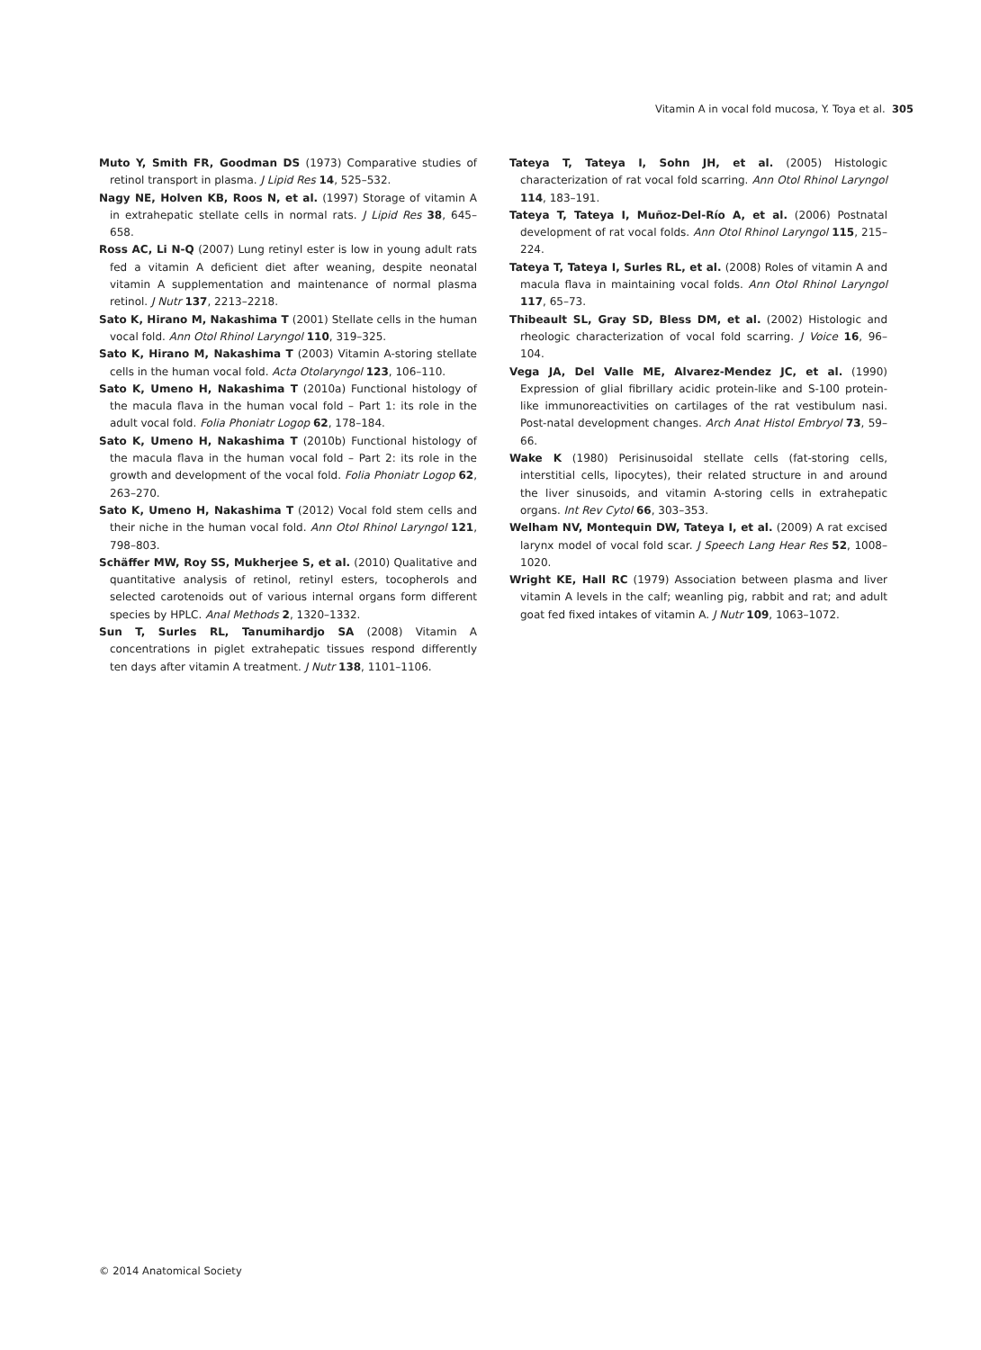Vitamin A in vocal fold mucosa, Y. Toya et al. 305
Muto Y, Smith FR, Goodman DS (1973) Comparative studies of retinol transport in plasma. J Lipid Res 14, 525–532.
Nagy NE, Holven KB, Roos N, et al. (1997) Storage of vitamin A in extrahepatic stellate cells in normal rats. J Lipid Res 38, 645–658.
Ross AC, Li N-Q (2007) Lung retinyl ester is low in young adult rats fed a vitamin A deficient diet after weaning, despite neonatal vitamin A supplementation and maintenance of normal plasma retinol. J Nutr 137, 2213–2218.
Sato K, Hirano M, Nakashima T (2001) Stellate cells in the human vocal fold. Ann Otol Rhinol Laryngol 110, 319–325.
Sato K, Hirano M, Nakashima T (2003) Vitamin A-storing stellate cells in the human vocal fold. Acta Otolaryngol 123, 106–110.
Sato K, Umeno H, Nakashima T (2010a) Functional histology of the macula flava in the human vocal fold – Part 1: its role in the adult vocal fold. Folia Phoniatr Logop 62, 178–184.
Sato K, Umeno H, Nakashima T (2010b) Functional histology of the macula flava in the human vocal fold – Part 2: its role in the growth and development of the vocal fold. Folia Phoniatr Logop 62, 263–270.
Sato K, Umeno H, Nakashima T (2012) Vocal fold stem cells and their niche in the human vocal fold. Ann Otol Rhinol Laryngol 121, 798–803.
Schäffer MW, Roy SS, Mukherjee S, et al. (2010) Qualitative and quantitative analysis of retinol, retinyl esters, tocopherols and selected carotenoids out of various internal organs form different species by HPLC. Anal Methods 2, 1320–1332.
Sun T, Surles RL, Tanumihardjo SA (2008) Vitamin A concentrations in piglet extrahepatic tissues respond differently ten days after vitamin A treatment. J Nutr 138, 1101–1106.
Tateya T, Tateya I, Sohn JH, et al. (2005) Histologic characterization of rat vocal fold scarring. Ann Otol Rhinol Laryngol 114, 183–191.
Tateya T, Tateya I, Muñoz-Del-Río A, et al. (2006) Postnatal development of rat vocal folds. Ann Otol Rhinol Laryngol 115, 215–224.
Tateya T, Tateya I, Surles RL, et al. (2008) Roles of vitamin A and macula flava in maintaining vocal folds. Ann Otol Rhinol Laryngol 117, 65–73.
Thibeault SL, Gray SD, Bless DM, et al. (2002) Histologic and rheologic characterization of vocal fold scarring. J Voice 16, 96–104.
Vega JA, Del Valle ME, Alvarez-Mendez JC, et al. (1990) Expression of glial fibrillary acidic protein-like and S-100 protein-like immunoreactivities on cartilages of the rat vestibulum nasi. Post-natal development changes. Arch Anat Histol Embryol 73, 59–66.
Wake K (1980) Perisinusoidal stellate cells (fat-storing cells, interstitial cells, lipocytes), their related structure in and around the liver sinusoids, and vitamin A-storing cells in extrahepatic organs. Int Rev Cytol 66, 303–353.
Welham NV, Montequin DW, Tateya I, et al. (2009) A rat excised larynx model of vocal fold scar. J Speech Lang Hear Res 52, 1008–1020.
Wright KE, Hall RC (1979) Association between plasma and liver vitamin A levels in the calf; weanling pig, rabbit and rat; and adult goat fed fixed intakes of vitamin A. J Nutr 109, 1063–1072.
© 2014 Anatomical Society